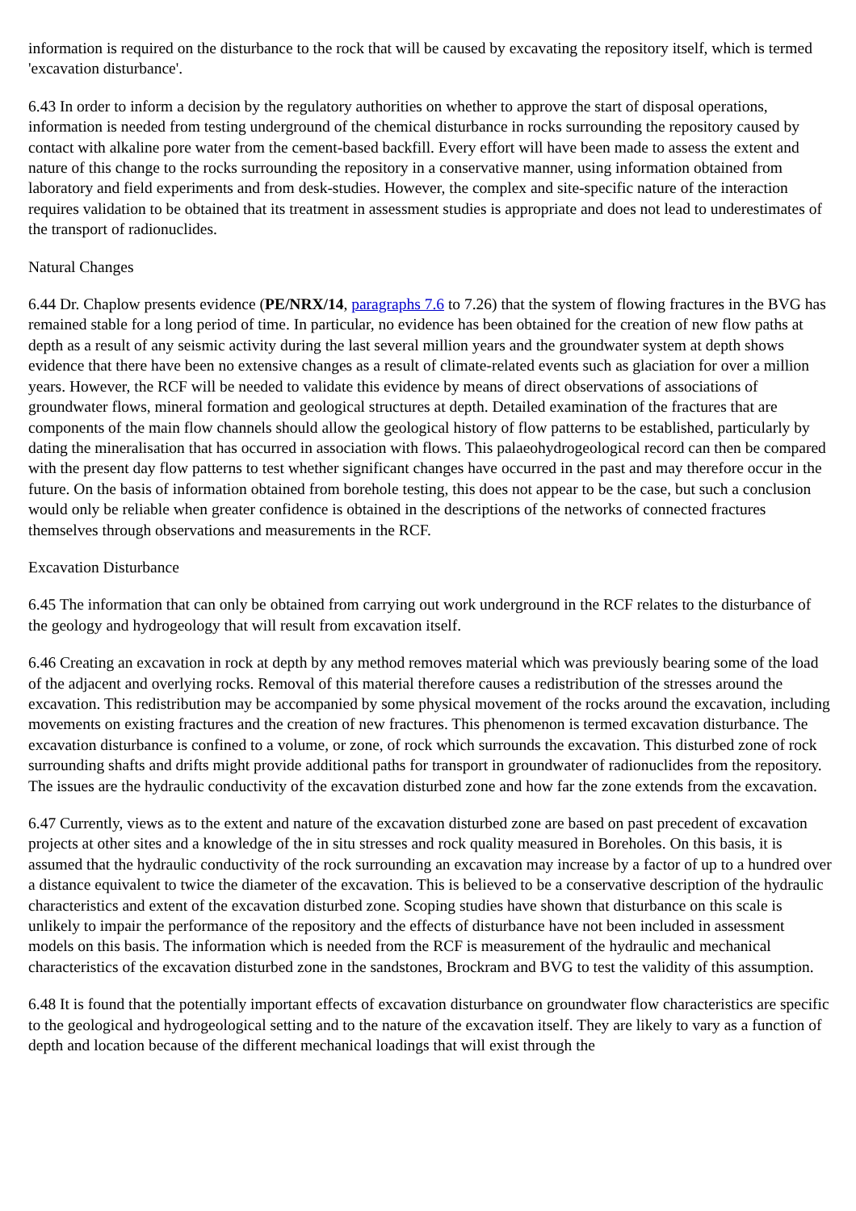information is required on the disturbance to the rock that will be caused by excavating the repository itself, which is termed 'excavation disturbance'.
6.43 In order to inform a decision by the regulatory authorities on whether to approve the start of disposal operations, information is needed from testing underground of the chemical disturbance in rocks surrounding the repository caused by contact with alkaline pore water from the cement-based backfill. Every effort will have been made to assess the extent and nature of this change to the rocks surrounding the repository in a conservative manner, using information obtained from laboratory and field experiments and from desk-studies. However, the complex and site-specific nature of the interaction requires validation to be obtained that its treatment in assessment studies is appropriate and does not lead to underestimates of the transport of radionuclides.
Natural Changes
6.44 Dr. Chaplow presents evidence (PE/NRX/14, paragraphs 7.6 to 7.26) that the system of flowing fractures in the BVG has remained stable for a long period of time. In particular, no evidence has been obtained for the creation of new flow paths at depth as a result of any seismic activity during the last several million years and the groundwater system at depth shows evidence that there have been no extensive changes as a result of climate-related events such as glaciation for over a million years. However, the RCF will be needed to validate this evidence by means of direct observations of associations of groundwater flows, mineral formation and geological structures at depth. Detailed examination of the fractures that are components of the main flow channels should allow the geological history of flow patterns to be established, particularly by dating the mineralisation that has occurred in association with flows. This palaeohydrogeological record can then be compared with the present day flow patterns to test whether significant changes have occurred in the past and may therefore occur in the future. On the basis of information obtained from borehole testing, this does not appear to be the case, but such a conclusion would only be reliable when greater confidence is obtained in the descriptions of the networks of connected fractures themselves through observations and measurements in the RCF.
Excavation Disturbance
6.45 The information that can only be obtained from carrying out work underground in the RCF relates to the disturbance of the geology and hydrogeology that will result from excavation itself.
6.46 Creating an excavation in rock at depth by any method removes material which was previously bearing some of the load of the adjacent and overlying rocks. Removal of this material therefore causes a redistribution of the stresses around the excavation. This redistribution may be accompanied by some physical movement of the rocks around the excavation, including movements on existing fractures and the creation of new fractures. This phenomenon is termed excavation disturbance. The excavation disturbance is confined to a volume, or zone, of rock which surrounds the excavation. This disturbed zone of rock surrounding shafts and drifts might provide additional paths for transport in groundwater of radionuclides from the repository. The issues are the hydraulic conductivity of the excavation disturbed zone and how far the zone extends from the excavation.
6.47 Currently, views as to the extent and nature of the excavation disturbed zone are based on past precedent of excavation projects at other sites and a knowledge of the in situ stresses and rock quality measured in Boreholes. On this basis, it is assumed that the hydraulic conductivity of the rock surrounding an excavation may increase by a factor of up to a hundred over a distance equivalent to twice the diameter of the excavation. This is believed to be a conservative description of the hydraulic characteristics and extent of the excavation disturbed zone. Scoping studies have shown that disturbance on this scale is unlikely to impair the performance of the repository and the effects of disturbance have not been included in assessment models on this basis. The information which is needed from the RCF is measurement of the hydraulic and mechanical characteristics of the excavation disturbed zone in the sandstones, Brockram and BVG to test the validity of this assumption.
6.48 It is found that the potentially important effects of excavation disturbance on groundwater flow characteristics are specific to the geological and hydrogeological setting and to the nature of the excavation itself. They are likely to vary as a function of depth and location because of the different mechanical loadings that will exist through the